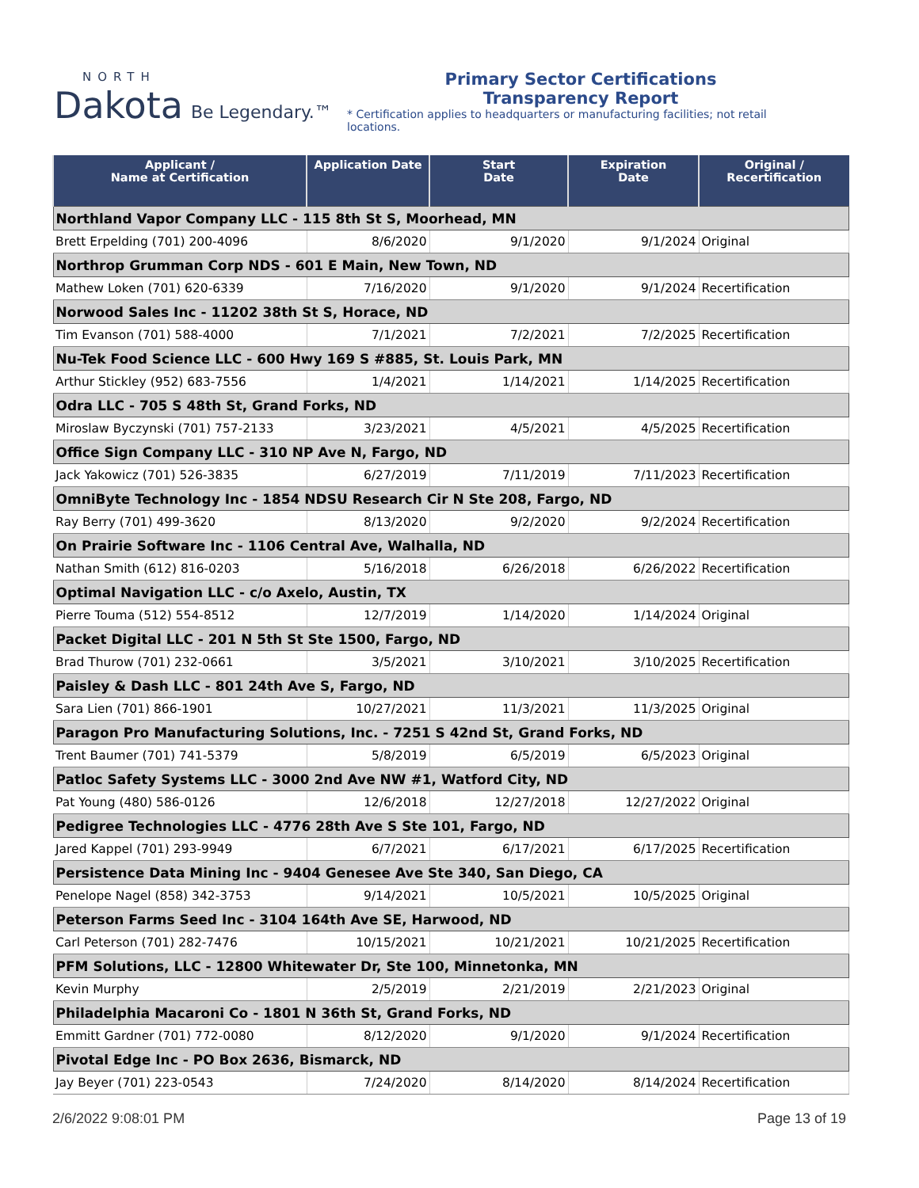NORTH
Dakota Be Legendary.™
Primary Sector Certifications
Transparency Report
* Certification applies to headquarters or manufacturing facilities; not retail locations.
| Applicant / Name at Certification | Application Date | Start Date | Expiration Date | Original / Recertification |
| --- | --- | --- | --- | --- |
| Northland Vapor Company LLC - 115 8th St S, Moorhead, MN | | | | |
| Brett Erpelding (701) 200-4096 | 8/6/2020 | 9/1/2020 | 9/1/2024 | Original |
| Northrop Grumman Corp NDS - 601 E Main, New Town, ND | | | | |
| Mathew Loken (701) 620-6339 | 7/16/2020 | 9/1/2020 | 9/1/2024 | Recertification |
| Norwood Sales Inc - 11202 38th St S, Horace, ND | | | | |
| Tim Evanson (701) 588-4000 | 7/1/2021 | 7/2/2021 | 7/2/2025 | Recertification |
| Nu-Tek Food Science LLC - 600 Hwy 169 S #885, St. Louis Park, MN | | | | |
| Arthur Stickley (952) 683-7556 | 1/4/2021 | 1/14/2021 | 1/14/2025 | Recertification |
| Odra LLC - 705 S 48th St, Grand Forks, ND | | | | |
| Miroslaw Byczynski (701) 757-2133 | 3/23/2021 | 4/5/2021 | 4/5/2025 | Recertification |
| Office Sign Company LLC - 310 NP Ave N, Fargo, ND | | | | |
| Jack Yakowicz (701) 526-3835 | 6/27/2019 | 7/11/2019 | 7/11/2023 | Recertification |
| OmniByte Technology Inc - 1854 NDSU Research Cir N Ste 208, Fargo, ND | | | | |
| Ray Berry (701) 499-3620 | 8/13/2020 | 9/2/2020 | 9/2/2024 | Recertification |
| On Prairie Software Inc - 1106 Central Ave, Walhalla, ND | | | | |
| Nathan Smith (612) 816-0203 | 5/16/2018 | 6/26/2018 | 6/26/2022 | Recertification |
| Optimal Navigation LLC - c/o Axelo, Austin, TX | | | | |
| Pierre Touma (512) 554-8512 | 12/7/2019 | 1/14/2020 | 1/14/2024 | Original |
| Packet Digital LLC - 201 N 5th St Ste 1500, Fargo, ND | | | | |
| Brad Thurow (701) 232-0661 | 3/5/2021 | 3/10/2021 | 3/10/2025 | Recertification |
| Paisley & Dash LLC - 801 24th Ave S, Fargo, ND | | | | |
| Sara Lien (701) 866-1901 | 10/27/2021 | 11/3/2021 | 11/3/2025 | Original |
| Paragon Pro Manufacturing Solutions, Inc. - 7251 S 42nd St, Grand Forks, ND | | | | |
| Trent Baumer (701) 741-5379 | 5/8/2019 | 6/5/2019 | 6/5/2023 | Original |
| Patloc Safety Systems LLC - 3000 2nd Ave NW #1, Watford City, ND | | | | |
| Pat Young (480) 586-0126 | 12/6/2018 | 12/27/2018 | 12/27/2022 | Original |
| Pedigree Technologies LLC - 4776 28th Ave S Ste 101, Fargo, ND | | | | |
| Jared Kappel (701) 293-9949 | 6/7/2021 | 6/17/2021 | 6/17/2025 | Recertification |
| Persistence Data Mining Inc - 9404 Genesee Ave Ste 340, San Diego, CA | | | | |
| Penelope Nagel (858) 342-3753 | 9/14/2021 | 10/5/2021 | 10/5/2025 | Original |
| Peterson Farms Seed Inc - 3104 164th Ave SE, Harwood, ND | | | | |
| Carl Peterson (701) 282-7476 | 10/15/2021 | 10/21/2021 | 10/21/2025 | Recertification |
| PFM Solutions, LLC - 12800 Whitewater Dr, Ste 100, Minnetonka, MN | | | | |
| Kevin Murphy | 2/5/2019 | 2/21/2019 | 2/21/2023 | Original |
| Philadelphia Macaroni Co - 1801 N 36th St, Grand Forks, ND | | | | |
| Emmitt Gardner (701) 772-0080 | 8/12/2020 | 9/1/2020 | 9/1/2024 | Recertification |
| Pivotal Edge Inc - PO Box 2636, Bismarck, ND | | | | |
| Jay Beyer (701) 223-0543 | 7/24/2020 | 8/14/2020 | 8/14/2024 | Recertification |
2/6/2022 9:08:01 PM Page 13 of 19